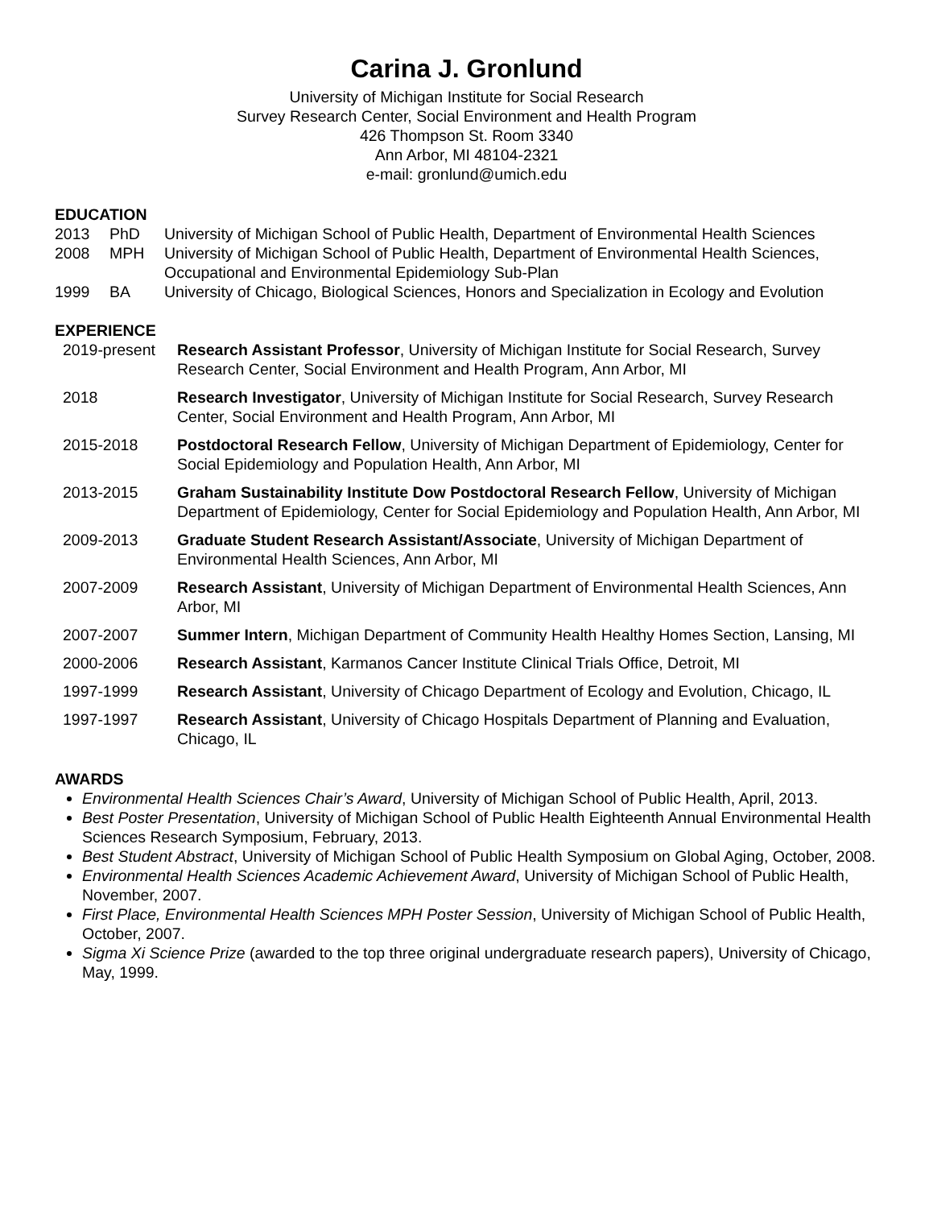Carina J. Gronlund
University of Michigan Institute for Social Research
Survey Research Center, Social Environment and Health Program
426 Thompson St. Room 3340
Ann Arbor, MI 48104-2321
e-mail: gronlund@umich.edu
EDUCATION
2013
PhD
University of Michigan School of Public Health, Department of Environmental Health Sciences
2008
MPH
University of Michigan School of Public Health, Department of Environmental Health Sciences, Occupational and Environmental Epidemiology Sub-Plan
1999
BA
University of Chicago, Biological Sciences, Honors and Specialization in Ecology and Evolution
EXPERIENCE
2019-present
Research Assistant Professor, University of Michigan Institute for Social Research, Survey Research Center, Social Environment and Health Program, Ann Arbor, MI
2018
Research Investigator, University of Michigan Institute for Social Research, Survey Research Center, Social Environment and Health Program, Ann Arbor, MI
2015-2018
Postdoctoral Research Fellow, University of Michigan Department of Epidemiology, Center for Social Epidemiology and Population Health, Ann Arbor, MI
2013-2015
Graham Sustainability Institute Dow Postdoctoral Research Fellow, University of Michigan Department of Epidemiology, Center for Social Epidemiology and Population Health, Ann Arbor, MI
2009-2013
Graduate Student Research Assistant/Associate, University of Michigan Department of Environmental Health Sciences, Ann Arbor, MI
2007-2009
Research Assistant, University of Michigan Department of Environmental Health Sciences, Ann Arbor, MI
2007-2007
Summer Intern, Michigan Department of Community Health Healthy Homes Section, Lansing, MI
2000-2006
Research Assistant, Karmanos Cancer Institute Clinical Trials Office, Detroit, MI
1997-1999
Research Assistant, University of Chicago Department of Ecology and Evolution, Chicago, IL
1997-1997
Research Assistant, University of Chicago Hospitals Department of Planning and Evaluation, Chicago, IL
AWARDS
Environmental Health Sciences Chair’s Award, University of Michigan School of Public Health, April, 2013.
Best Poster Presentation, University of Michigan School of Public Health Eighteenth Annual Environmental Health Sciences Research Symposium, February, 2013.
Best Student Abstract, University of Michigan School of Public Health Symposium on Global Aging, October, 2008.
Environmental Health Sciences Academic Achievement Award, University of Michigan School of Public Health, November, 2007.
First Place, Environmental Health Sciences MPH Poster Session, University of Michigan School of Public Health, October, 2007.
Sigma Xi Science Prize (awarded to the top three original undergraduate research papers), University of Chicago, May, 1999.